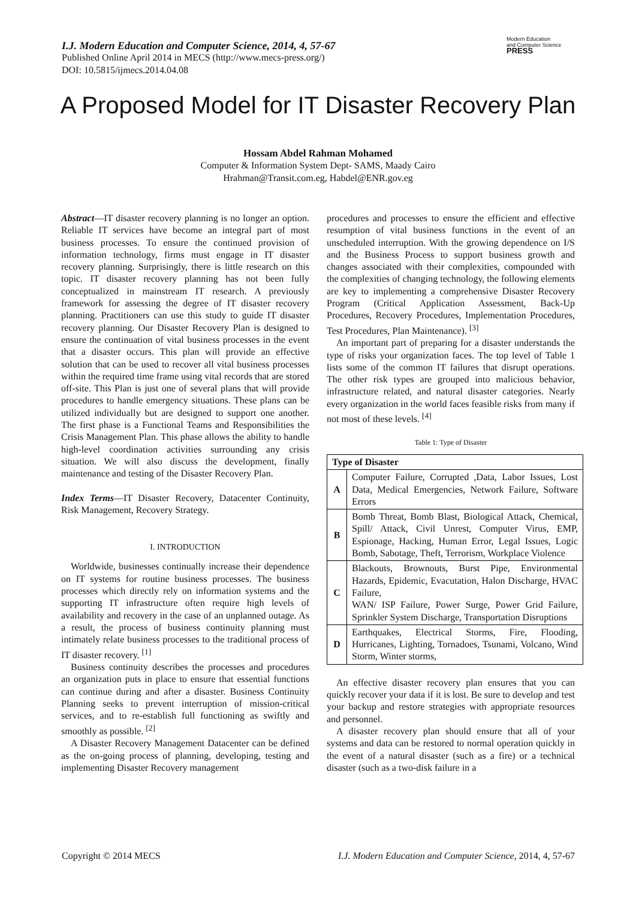I.J. Modern Education and Computer Science, 2014, 4, 57-67
Published Online April 2014 in MECS (http://www.mecs-press.org/)
DOI: 10.5815/ijmecs.2014.04.08
Modern Education
and Computer Science
PRESS
A Proposed Model for IT Disaster Recovery Plan
Hossam Abdel Rahman Mohamed
Computer & Information System Dept- SAMS, Maady Cairo
Hrahman@Transit.com.eg, Habdel@ENR.gov.eg
Abstract—IT disaster recovery planning is no longer an option. Reliable IT services have become an integral part of most business processes. To ensure the continued provision of information technology, firms must engage in IT disaster recovery planning. Surprisingly, there is little research on this topic. IT disaster recovery planning has not been fully conceptualized in mainstream IT research. A previously framework for assessing the degree of IT disaster recovery planning. Practitioners can use this study to guide IT disaster recovery planning. Our Disaster Recovery Plan is designed to ensure the continuation of vital business processes in the event that a disaster occurs. This plan will provide an effective solution that can be used to recover all vital business processes within the required time frame using vital records that are stored off-site. This Plan is just one of several plans that will provide procedures to handle emergency situations. These plans can be utilized individually but are designed to support one another. The first phase is a Functional Teams and Responsibilities the Crisis Management Plan. This phase allows the ability to handle high-level coordination activities surrounding any crisis situation. We will also discuss the development, finally maintenance and testing of the Disaster Recovery Plan.
Index Terms—IT Disaster Recovery, Datacenter Continuity, Risk Management, Recovery Strategy.
I. INTRODUCTION
Worldwide, businesses continually increase their dependence on IT systems for routine business processes. The business processes which directly rely on information systems and the supporting IT infrastructure often require high levels of availability and recovery in the case of an unplanned outage. As a result, the process of business continuity planning must intimately relate business processes to the traditional process of IT disaster recovery. <sup>[1]</sup>
Business continuity describes the processes and procedures an organization puts in place to ensure that essential functions can continue during and after a disaster. Business Continuity Planning seeks to prevent interruption of mission-critical services, and to re-establish full functioning as swiftly and smoothly as possible. <sup>[2]</sup>
A Disaster Recovery Management Datacenter can be defined as the on-going process of planning, developing, testing and implementing Disaster Recovery management
procedures and processes to ensure the efficient and effective resumption of vital business functions in the event of an unscheduled interruption. With the growing dependence on I/S and the Business Process to support business growth and changes associated with their complexities, compounded with the complexities of changing technology, the following elements are key to implementing a comprehensive Disaster Recovery Program (Critical Application Assessment, Back-Up Procedures, Recovery Procedures, Implementation Procedures, Test Procedures, Plan Maintenance). <sup>[3]</sup>
An important part of preparing for a disaster understands the type of risks your organization faces. The top level of Table 1 lists some of the common IT failures that disrupt operations. The other risk types are grouped into malicious behavior, infrastructure related, and natural disaster categories. Nearly every organization in the world faces feasible risks from many if not most of these levels. <sup>[4]</sup>
Table 1: Type of Disaster
| Type of Disaster | |
| --- | --- |
| A | Computer Failure, Corrupted ,Data, Labor Issues, Lost Data, Medical Emergencies, Network Failure, Software Errors |
| B | Bomb Threat, Bomb Blast, Biological Attack, Chemical, Spill/ Attack, Civil Unrest, Computer Virus, EMP, Espionage, Hacking, Human Error, Legal Issues, Logic Bomb, Sabotage, Theft, Terrorism, Workplace Violence |
| C | Blackouts, Brownouts, Burst Pipe, Environmental Hazards, Epidemic, Evacutation, Halon Discharge, HVAC Failure, WAN/ ISP Failure, Power Surge, Power Grid Failure, Sprinkler System Discharge, Transportation Disruptions |
| D | Earthquakes, Electrical Storms, Fire, Flooding, Hurricanes, Lighting, Tornadoes, Tsunami, Volcano, Wind Storm, Winter storms, |
An effective disaster recovery plan ensures that you can quickly recover your data if it is lost. Be sure to develop and test your backup and restore strategies with appropriate resources and personnel.
A disaster recovery plan should ensure that all of your systems and data can be restored to normal operation quickly in the event of a natural disaster (such as a fire) or a technical disaster (such as a two-disk failure in a
Copyright © 2014 MECS I.J. Modern Education and Computer Science, 2014, 4, 57-67